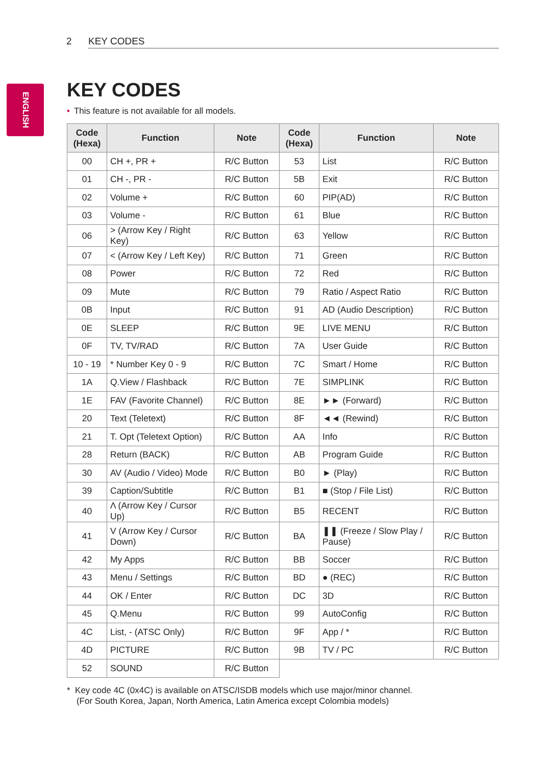2 KEY CODES
ENGLISH
KEY CODES
• This feature is not available for all models.
| Code (Hexa) | Function | Note | Code (Hexa) | Function | Note |
| --- | --- | --- | --- | --- | --- |
| 00 | CH +, PR + | R/C Button | 53 | List | R/C Button |
| 01 | CH -, PR - | R/C Button | 5B | Exit | R/C Button |
| 02 | Volume + | R/C Button | 60 | PIP(AD) | R/C Button |
| 03 | Volume - | R/C Button | 61 | Blue | R/C Button |
| 06 | > (Arrow Key / Right Key) | R/C Button | 63 | Yellow | R/C Button |
| 07 | < (Arrow Key / Left Key) | R/C Button | 71 | Green | R/C Button |
| 08 | Power | R/C Button | 72 | Red | R/C Button |
| 09 | Mute | R/C Button | 79 | Ratio / Aspect Ratio | R/C Button |
| 0B | Input | R/C Button | 91 | AD (Audio Description) | R/C Button |
| 0E | SLEEP | R/C Button | 9E | LIVE MENU | R/C Button |
| 0F | TV, TV/RAD | R/C Button | 7A | User Guide | R/C Button |
| 10 - 19 | * Number Key 0 - 9 | R/C Button | 7C | Smart / Home | R/C Button |
| 1A | Q.View / Flashback | R/C Button | 7E | SIMPLINK | R/C Button |
| 1E | FAV (Favorite Channel) | R/C Button | 8E | ►► (Forward) | R/C Button |
| 20 | Text (Teletext) | R/C Button | 8F | ◄◄ (Rewind) | R/C Button |
| 21 | T. Opt (Teletext Option) | R/C Button | AA | Info | R/C Button |
| 28 | Return (BACK) | R/C Button | AB | Program Guide | R/C Button |
| 30 | AV (Audio / Video) Mode | R/C Button | B0 | ► (Play) | R/C Button |
| 39 | Caption/Subtitle | R/C Button | B1 | ■ (Stop / File List) | R/C Button |
| 40 | Λ (Arrow Key / Cursor Up) | R/C Button | B5 | RECENT | R/C Button |
| 41 | V (Arrow Key / Cursor Down) | R/C Button | BA | ❚❚ (Freeze / Slow Play / Pause) | R/C Button |
| 42 | My Apps | R/C Button | BB | Soccer | R/C Button |
| 43 | Menu / Settings | R/C Button | BD | ● (REC) | R/C Button |
| 44 | OK / Enter | R/C Button | DC | 3D | R/C Button |
| 45 | Q.Menu | R/C Button | 99 | AutoConfig | R/C Button |
| 4C | List, - (ATSC Only) | R/C Button | 9F | App / * | R/C Button |
| 4D | PICTURE | R/C Button | 9B | TV / PC | R/C Button |
| 52 | SOUND | R/C Button | | | |
* Key code 4C (0x4C) is available on ATSC/ISDB models which use major/minor channel.
(For South Korea, Japan, North America, Latin America except Colombia models)